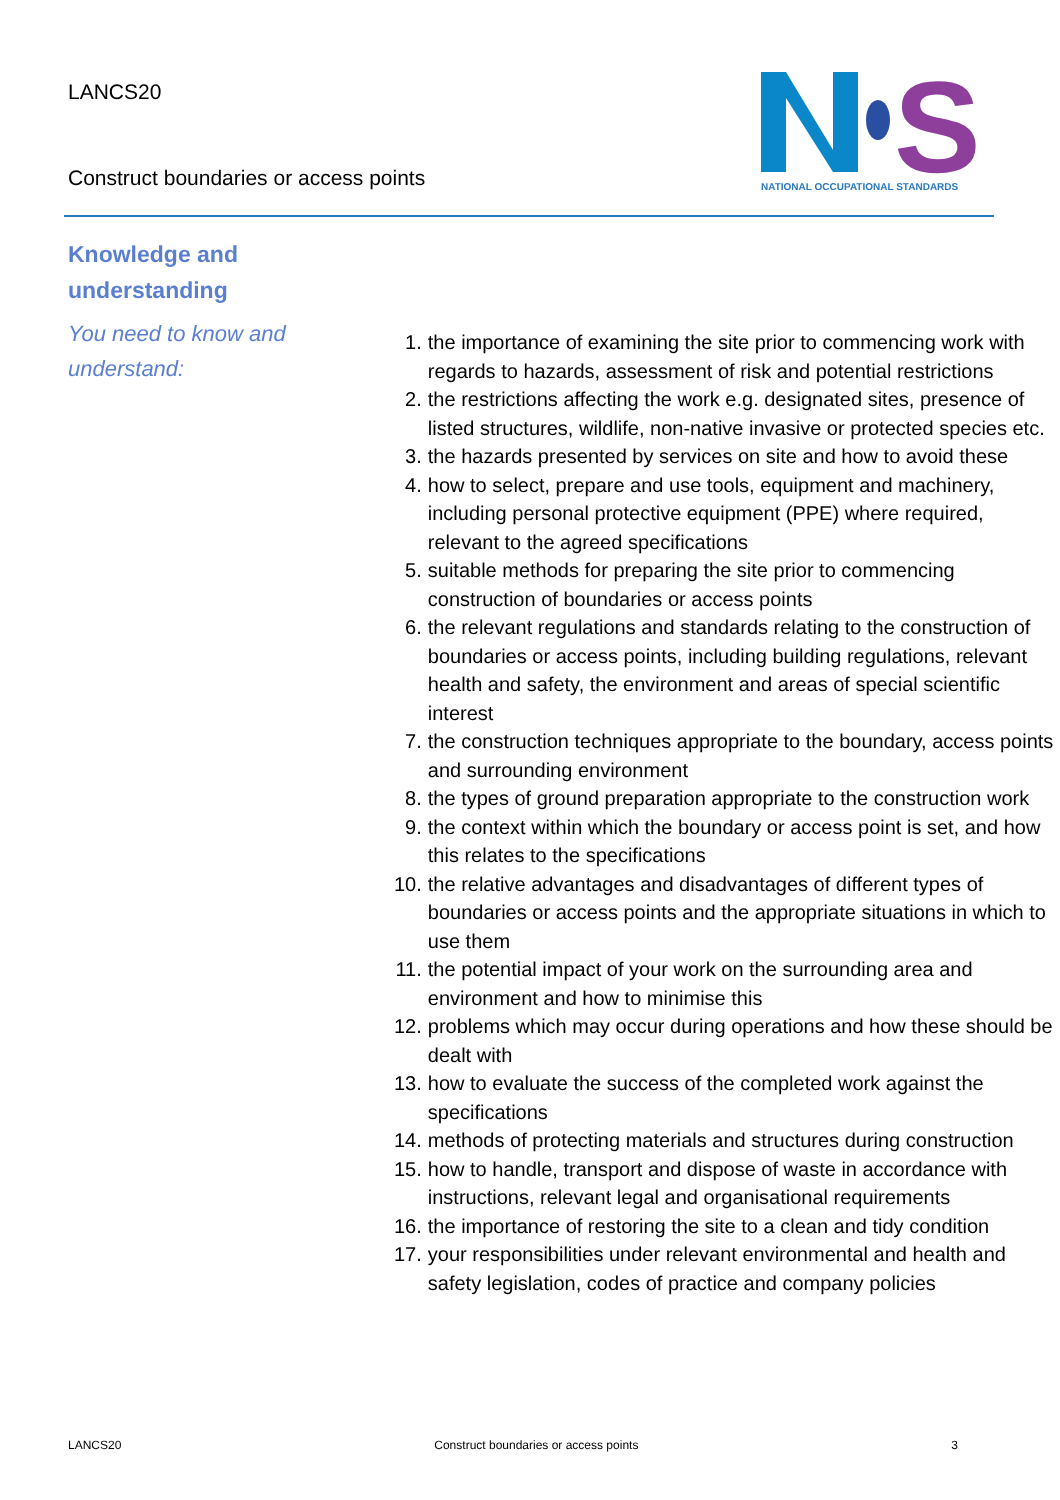LANCS20
Construct boundaries or access points
S
NATIONAL OCCUPATIONAL STANDARDS
Knowledge and understanding
You need to know and understand:
1. the importance of examining the site prior to commencing work with regards to hazards, assessment of risk and potential restrictions
2. the restrictions affecting the work e.g. designated sites, presence of listed structures, wildlife, non-native invasive or protected species etc.
3. the hazards presented by services on site and how to avoid these
4. how to select, prepare and use tools, equipment and machinery, including personal protective equipment (PPE) where required, relevant to the agreed specifications
5. suitable methods for preparing the site prior to commencing construction of boundaries or access points
6. the relevant regulations and standards relating to the construction of boundaries or access points, including building regulations, relevant health and safety, the environment and areas of special scientific interest
7. the construction techniques appropriate to the boundary, access points and surrounding environment
8. the types of ground preparation appropriate to the construction work
9. the context within which the boundary or access point is set, and how this relates to the specifications
10. the relative advantages and disadvantages of different types of boundaries or access points and the appropriate situations in which to use them
11. the potential impact of your work on the surrounding area and environment and how to minimise this
12. problems which may occur during operations and how these should be dealt with
13. how to evaluate the success of the completed work against the specifications
14. methods of protecting materials and structures during construction
15. how to handle, transport and dispose of waste in accordance with instructions, relevant legal and organisational requirements
16. the importance of restoring the site to a clean and tidy condition
17. your responsibilities under relevant environmental and health and safety legislation, codes of practice and company policies
LANCS20 Construct boundaries or access points 3